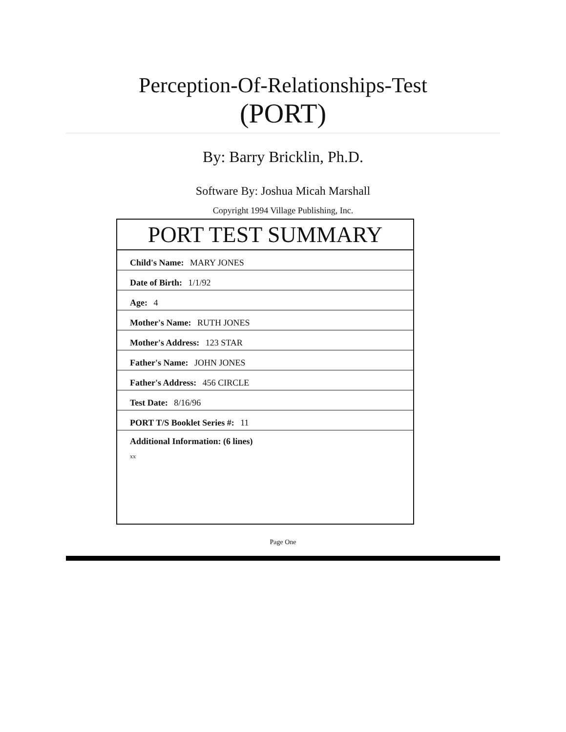Perception-Of-Relationships-Test
(PORT)
By: Barry Bricklin, Ph.D.
Software By: Joshua Micah Marshall
Copyright 1994 Village Publishing, Inc.
| PORT TEST SUMMARY |
| --- |
| Child's Name: MARY JONES |
| Date of Birth: 1/1/92 |
| Age: 4 |
| Mother's Name: RUTH JONES |
| Mother's Address: 123 STAR |
| Father's Name: JOHN JONES |
| Father's Address: 456 CIRCLE |
| Test Date: 8/16/96 |
| PORT T/S Booklet Series #: 11 |
| Additional Information: (6 lines) xx |
Page One